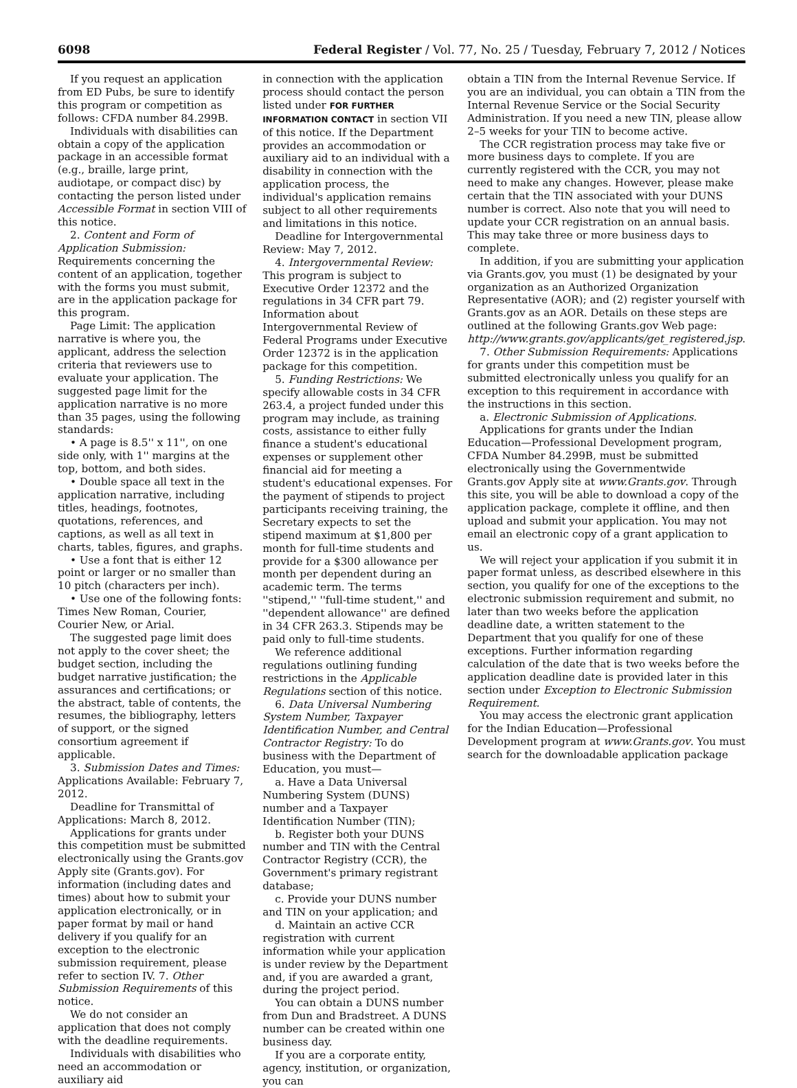6098 Federal Register / Vol. 77, No. 25 / Tuesday, February 7, 2012 / Notices
If you request an application from ED Pubs, be sure to identify this program or competition as follows: CFDA number 84.299B.
Individuals with disabilities can obtain a copy of the application package in an accessible format (e.g., braille, large print, audiotape, or compact disc) by contacting the person listed under Accessible Format in section VIII of this notice.
2. Content and Form of Application Submission: Requirements concerning the content of an application, together with the forms you must submit, are in the application package for this program.
Page Limit: The application narrative is where you, the applicant, address the selection criteria that reviewers use to evaluate your application. The suggested page limit for the application narrative is no more than 35 pages, using the following standards:
• A page is 8.5'' x 11'', on one side only, with 1'' margins at the top, bottom, and both sides.
• Double space all text in the application narrative, including titles, headings, footnotes, quotations, references, and captions, as well as all text in charts, tables, figures, and graphs.
• Use a font that is either 12 point or larger or no smaller than 10 pitch (characters per inch).
• Use one of the following fonts: Times New Roman, Courier, Courier New, or Arial.
The suggested page limit does not apply to the cover sheet; the budget section, including the budget narrative justification; the assurances and certifications; or the abstract, table of contents, the resumes, the bibliography, letters of support, or the signed consortium agreement if applicable.
3. Submission Dates and Times: Applications Available: February 7, 2012.
Deadline for Transmittal of Applications: March 8, 2012.
Applications for grants under this competition must be submitted electronically using the Grants.gov Apply site (Grants.gov). For information (including dates and times) about how to submit your application electronically, or in paper format by mail or hand delivery if you qualify for an exception to the electronic submission requirement, please refer to section IV. 7. Other Submission Requirements of this notice.
We do not consider an application that does not comply with the deadline requirements.
Individuals with disabilities who need an accommodation or auxiliary aid
in connection with the application process should contact the person listed under FOR FURTHER INFORMATION CONTACT in section VII of this notice. If the Department provides an accommodation or auxiliary aid to an individual with a disability in connection with the application process, the individual's application remains subject to all other requirements and limitations in this notice.
Deadline for Intergovernmental Review: May 7, 2012.
4. Intergovernmental Review: This program is subject to Executive Order 12372 and the regulations in 34 CFR part 79. Information about Intergovernmental Review of Federal Programs under Executive Order 12372 is in the application package for this competition.
5. Funding Restrictions: We specify allowable costs in 34 CFR 263.4, a project funded under this program may include, as training costs, assistance to either fully finance a student's educational expenses or supplement other financial aid for meeting a student's educational expenses. For the payment of stipends to project participants receiving training, the Secretary expects to set the stipend maximum at $1,800 per month for full-time students and provide for a $300 allowance per month per dependent during an academic term. The terms ''stipend,'' ''full-time student,'' and ''dependent allowance'' are defined in 34 CFR 263.3. Stipends may be paid only to full-time students.
We reference additional regulations outlining funding restrictions in the Applicable Regulations section of this notice.
6. Data Universal Numbering System Number, Taxpayer Identification Number, and Central Contractor Registry: To do business with the Department of Education, you must—
a. Have a Data Universal Numbering System (DUNS) number and a Taxpayer Identification Number (TIN);
b. Register both your DUNS number and TIN with the Central Contractor Registry (CCR), the Government's primary registrant database;
c. Provide your DUNS number and TIN on your application; and
d. Maintain an active CCR registration with current information while your application is under review by the Department and, if you are awarded a grant, during the project period.
You can obtain a DUNS number from Dun and Bradstreet. A DUNS number can be created within one business day.
If you are a corporate entity, agency, institution, or organization, you can
obtain a TIN from the Internal Revenue Service. If you are an individual, you can obtain a TIN from the Internal Revenue Service or the Social Security Administration. If you need a new TIN, please allow 2–5 weeks for your TIN to become active.
The CCR registration process may take five or more business days to complete. If you are currently registered with the CCR, you may not need to make any changes. However, please make certain that the TIN associated with your DUNS number is correct. Also note that you will need to update your CCR registration on an annual basis. This may take three or more business days to complete.
In addition, if you are submitting your application via Grants.gov, you must (1) be designated by your organization as an Authorized Organization Representative (AOR); and (2) register yourself with Grants.gov as an AOR. Details on these steps are outlined at the following Grants.gov Web page: http://www.grants.gov/applicants/get_registered.jsp.
7. Other Submission Requirements: Applications for grants under this competition must be submitted electronically unless you qualify for an exception to this requirement in accordance with the instructions in this section.
a. Electronic Submission of Applications.
Applications for grants under the Indian Education—Professional Development program, CFDA Number 84.299B, must be submitted electronically using the Governmentwide Grants.gov Apply site at www.Grants.gov. Through this site, you will be able to download a copy of the application package, complete it offline, and then upload and submit your application. You may not email an electronic copy of a grant application to us.
We will reject your application if you submit it in paper format unless, as described elsewhere in this section, you qualify for one of the exceptions to the electronic submission requirement and submit, no later than two weeks before the application deadline date, a written statement to the Department that you qualify for one of these exceptions. Further information regarding calculation of the date that is two weeks before the application deadline date is provided later in this section under Exception to Electronic Submission Requirement.
You may access the electronic grant application for the Indian Education—Professional Development program at www.Grants.gov. You must search for the downloadable application package